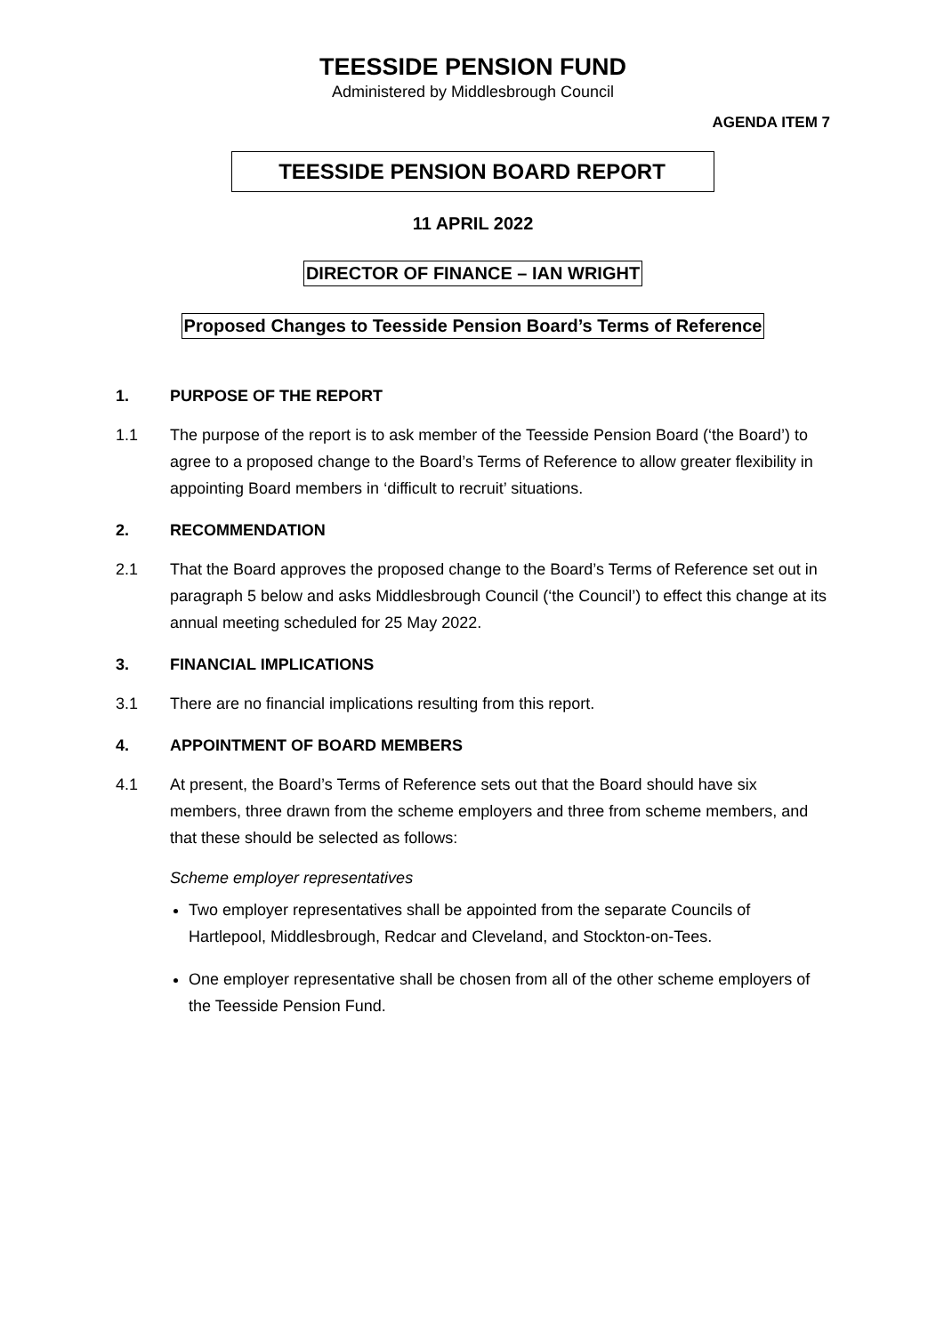TEESSIDE PENSION FUND
Administered by Middlesbrough Council
AGENDA ITEM 7
TEESSIDE PENSION BOARD REPORT
11 APRIL 2022
DIRECTOR OF FINANCE – IAN WRIGHT
Proposed Changes to Teesside Pension Board’s Terms of Reference
1. PURPOSE OF THE REPORT
1.1 The purpose of the report is to ask member of the Teesside Pension Board (‘the Board’) to agree to a proposed change to the Board’s Terms of Reference to allow greater flexibility in appointing Board members in ‘difficult to recruit’ situations.
2. RECOMMENDATION
2.1 That the Board approves the proposed change to the Board’s Terms of Reference set out in paragraph 5 below and asks Middlesbrough Council (‘the Council’) to effect this change at its annual meeting scheduled for 25 May 2022.
3. FINANCIAL IMPLICATIONS
3.1 There are no financial implications resulting from this report.
4. APPOINTMENT OF BOARD MEMBERS
4.1 At present, the Board’s Terms of Reference sets out that the Board should have six members, three drawn from the scheme employers and three from scheme members, and that these should be selected as follows:
Scheme employer representatives
Two employer representatives shall be appointed from the separate Councils of Hartlepool, Middlesbrough, Redcar and Cleveland, and Stockton-on-Tees.
One employer representative shall be chosen from all of the other scheme employers of the Teesside Pension Fund.